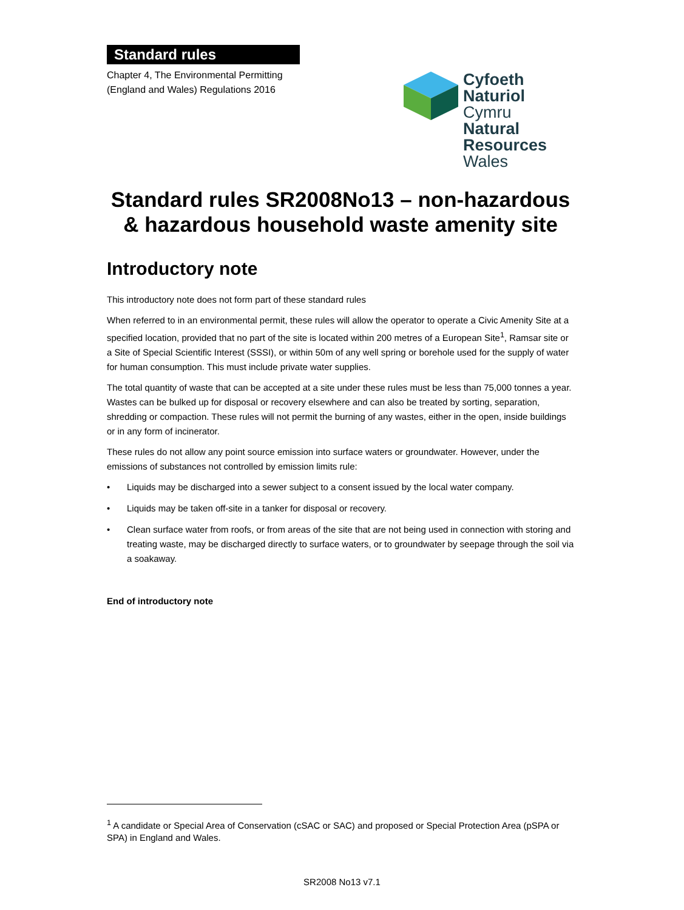Standard rules
Chapter 4, The Environmental Permitting
(England and Wales) Regulations 2016
Cyfoeth
Naturiol
Cymru
Natural
Resources
Wales
Standard rules SR2008No13 – non-hazardous & hazardous household waste amenity site
Introductory note
This introductory note does not form part of these standard rules
When referred to in an environmental permit, these rules will allow the operator to operate a Civic Amenity Site at a specified location, provided that no part of the site is located within 200 metres of a European Site<sup>1</sup>, Ramsar site or a Site of Special Scientific Interest (SSSI), or within 50m of any well spring or borehole used for the supply of water for human consumption. This must include private water supplies.
The total quantity of waste that can be accepted at a site under these rules must be less than 75,000 tonnes a year. Wastes can be bulked up for disposal or recovery elsewhere and can also be treated by sorting, separation, shredding or compaction. These rules will not permit the burning of any wastes, either in the open, inside buildings or in any form of incinerator.
These rules do not allow any point source emission into surface waters or groundwater. However, under the emissions of substances not controlled by emission limits rule:
• Liquids may be discharged into a sewer subject to a consent issued by the local water company.
• Liquids may be taken off-site in a tanker for disposal or recovery.
• Clean surface water from roofs, or from areas of the site that are not being used in connection with storing and treating waste, may be discharged directly to surface waters, or to groundwater by seepage through the soil via a soakaway.
End of introductory note
<sup>1</sup> A candidate or Special Area of Conservation (cSAC or SAC) and proposed or Special Protection Area (pSPA or SPA) in England and Wales.
SR2008 No13 v7.1